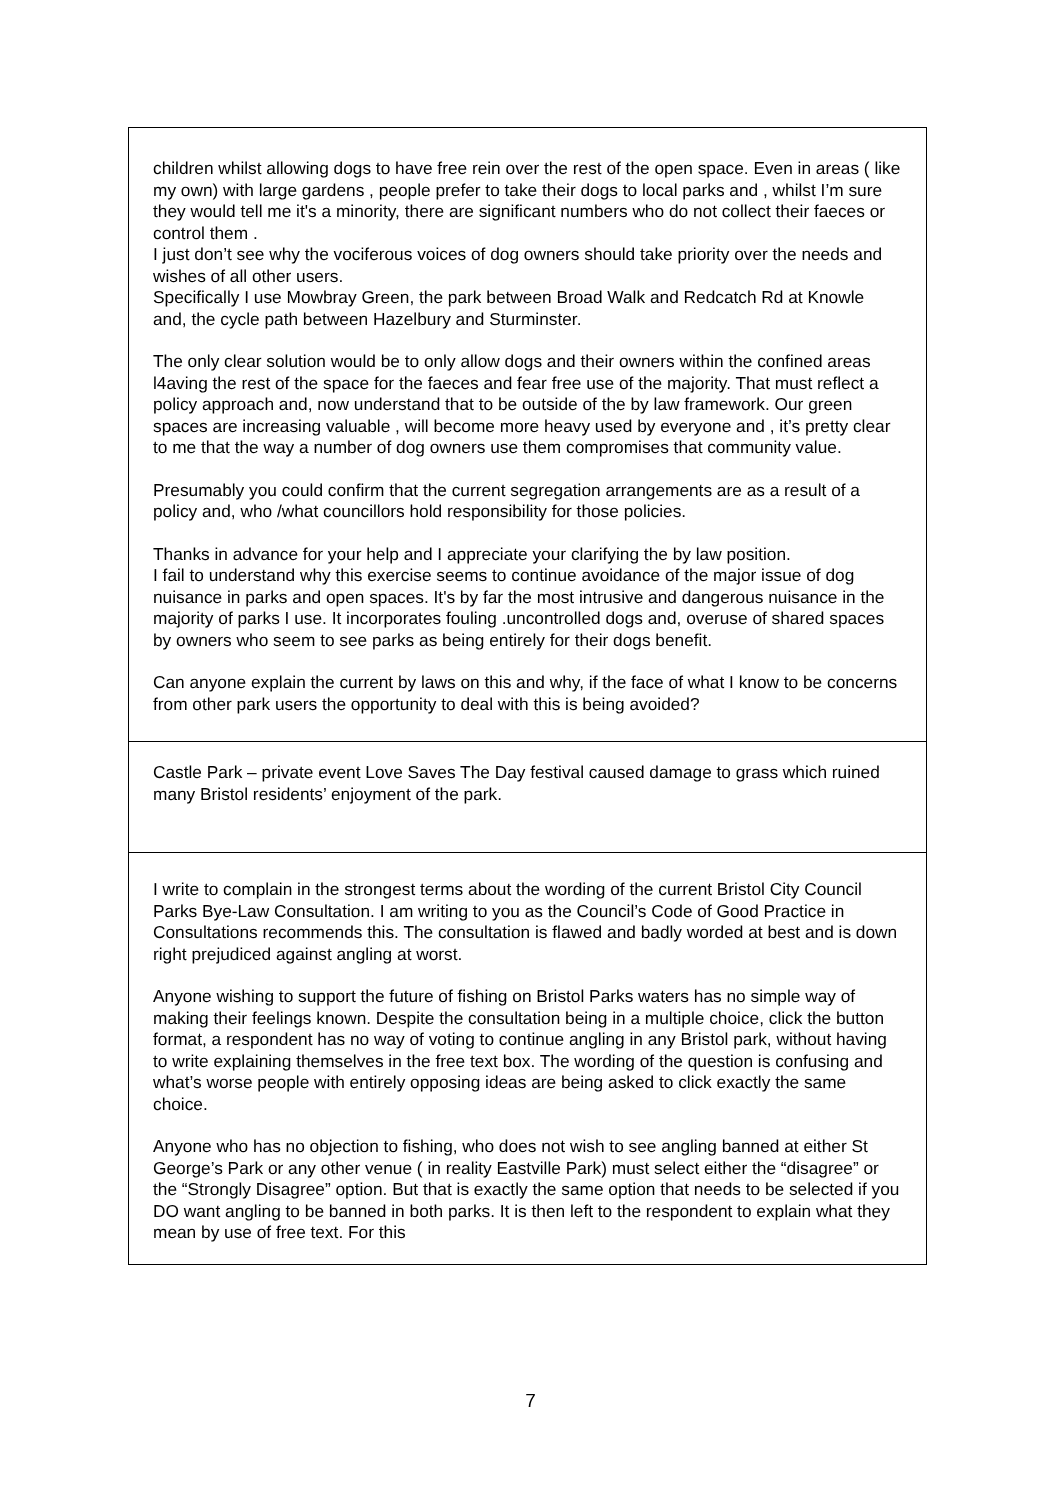| children whilst allowing dogs to have free rein over the rest of the open space. Even in areas ( like my own) with large gardens , people prefer to take their dogs to local parks and , whilst I’m sure they would tell me it's a minority, there are significant numbers who do not collect their faeces or control them . I just don’t see why the vociferous voices of dog owners should take priority over the needs and wishes of all other users. Specifically I use Mowbray Green, the park between Broad Walk and Redcatch Rd at Knowle and, the cycle path between Hazelbury and Sturminster. The only clear solution would be to only allow dogs and their owners within the confined areas l4aving the rest of the space for the faeces and fear free use of the majority. That must reflect a policy approach and, now understand that to be outside of the by law framework. Our green spaces are increasing valuable , will become more heavy used by everyone and , it’s pretty clear to me that the way a number of dog owners use them compromises that community value. Presumably you could confirm that the current segregation arrangements are as a result of a policy and, who /what councillors hold responsibility for those policies. Thanks in advance for your help and I appreciate your clarifying the by law position. I fail to understand why this exercise seems to continue avoidance of the major issue of dog nuisance in parks and open spaces. It's by far the most intrusive and dangerous nuisance in the majority of parks I use. It incorporates fouling .uncontrolled dogs and, overuse of shared spaces by owners who seem to see parks as being entirely for their dogs benefit. Can anyone explain the current by laws on this and why, if the face of what I know to be concerns from other park users the opportunity to deal with this is being avoided? |
| Castle Park – private event Love Saves The Day festival caused damage to grass which ruined many Bristol residents’ enjoyment of the park. |
| I write to complain in the strongest terms about the wording of the current Bristol City Council Parks Bye-Law Consultation. I am writing to you as the Council’s Code of Good Practice in Consultations recommends this. The consultation is flawed and badly worded at best and is down right prejudiced against angling at worst. Anyone wishing to support the future of fishing on Bristol Parks waters has no simple way of making their feelings known. Despite the consultation being in a multiple choice, click the button format, a respondent has no way of voting to continue angling in any Bristol park, without having to write explaining themselves in the free text box. The wording of the question is confusing and what’s worse people with entirely opposing ideas are being asked to click exactly the same choice. Anyone who has no objection to fishing, who does not wish to see angling banned at either St George’s Park or any other venue ( in reality Eastville Park) must select either the “disagree” or the “Strongly Disagree” option. But that is exactly the same option that needs to be selected if you DO want angling to be banned in both parks. It is then left to the respondent to explain what they mean by use of free text. For this |
7